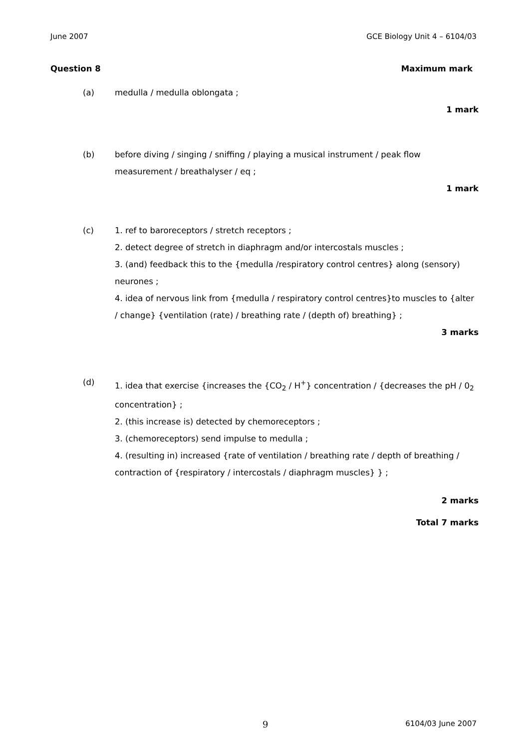June 2007 GCE Biology Unit 4 – 6104/03
Question 8 Maximum mark
(a) medulla / medulla oblongata ;
1 mark
(b) before diving / singing / sniffing / playing a musical instrument / peak flow measurement / breathalyser / eq ;
1 mark
(c) 1. ref to baroreceptors / stretch receptors ;
2. detect degree of stretch in diaphragm and/or intercostals muscles ;
3. (and) feedback this to the {medulla /respiratory control centres} along (sensory) neurones ;
4. idea of nervous link from {medulla / respiratory control centres}to muscles to {alter / change} {ventilation (rate) / breathing rate / (depth of) breathing} ;
3 marks
(d) 1. idea that exercise {increases the {CO<sub>2</sub> / H<sup>+</sup>} concentration / {decreases the pH / 0<sub>2</sub> concentration} ;
2. (this increase is) detected by chemoreceptors ;
3. (chemoreceptors) send impulse to medulla ;
4. (resulting in) increased {rate of ventilation / breathing rate / depth of breathing / contraction of {respiratory / intercostals / diaphragm muscles} } ;
2 marks
Total 7 marks
9 6104/03 June 2007